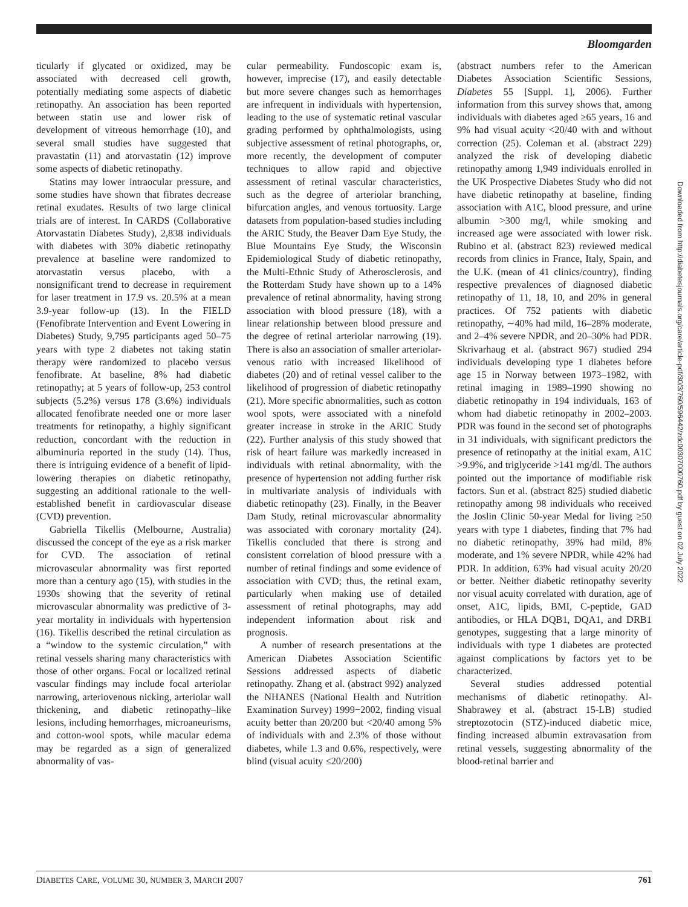Bloomgarden
ticularly if glycated or oxidized, may be associated with decreased cell growth, potentially mediating some aspects of diabetic retinopathy. An association has been reported between statin use and lower risk of development of vitreous hemorrhage (10), and several small studies have suggested that pravastatin (11) and atorvastatin (12) improve some aspects of diabetic retinopathy.
Statins may lower intraocular pressure, and some studies have shown that fibrates decrease retinal exudates. Results of two large clinical trials are of interest. In CARDS (Collaborative Atorvastatin Diabetes Study), 2,838 individuals with diabetes with 30% diabetic retinopathy prevalence at baseline were randomized to atorvastatin versus placebo, with a nonsignificant trend to decrease in requirement for laser treatment in 17.9 vs. 20.5% at a mean 3.9-year follow-up (13). In the FIELD (Fenofibrate Intervention and Event Lowering in Diabetes) Study, 9,795 participants aged 50–75 years with type 2 diabetes not taking statin therapy were randomized to placebo versus fenofibrate. At baseline, 8% had diabetic retinopathy; at 5 years of follow-up, 253 control subjects (5.2%) versus 178 (3.6%) individuals allocated fenofibrate needed one or more laser treatments for retinopathy, a highly significant reduction, concordant with the reduction in albuminuria reported in the study (14). Thus, there is intriguing evidence of a benefit of lipid-lowering therapies on diabetic retinopathy, suggesting an additional rationale to the well-established benefit in cardiovascular disease (CVD) prevention.
Gabriella Tikellis (Melbourne, Australia) discussed the concept of the eye as a risk marker for CVD. The association of retinal microvascular abnormality was first reported more than a century ago (15), with studies in the 1930s showing that the severity of retinal microvascular abnormality was predictive of 3-year mortality in individuals with hypertension (16). Tikellis described the retinal circulation as a “window to the systemic circulation,” with retinal vessels sharing many characteristics with those of other organs. Focal or localized retinal vascular findings may include focal arteriolar narrowing, arteriovenous nicking, arteriolar wall thickening, and diabetic retinopathy–like lesions, including hemorrhages, microaneurisms, and cotton-wool spots, while macular edema may be regarded as a sign of generalized abnormality of vas-
cular permeability. Fundoscopic exam is, however, imprecise (17), and easily detectable but more severe changes such as hemorrhages are infrequent in individuals with hypertension, leading to the use of systematic retinal vascular grading performed by ophthalmologists, using subjective assessment of retinal photographs, or, more recently, the development of computer techniques to allow rapid and objective assessment of retinal vascular characteristics, such as the degree of arteriolar branching, bifurcation angles, and venous tortuosity. Large datasets from population-based studies including the ARIC Study, the Beaver Dam Eye Study, the Blue Mountains Eye Study, the Wisconsin Epidemiological Study of diabetic retinopathy, the Multi-Ethnic Study of Atherosclerosis, and the Rotterdam Study have shown up to a 14% prevalence of retinal abnormality, having strong association with blood pressure (18), with a linear relationship between blood pressure and the degree of retinal arteriolar narrowing (19). There is also an association of smaller arteriolar-venous ratio with increased likelihood of diabetes (20) and of retinal vessel caliber to the likelihood of progression of diabetic retinopathy (21). More specific abnormalities, such as cotton wool spots, were associated with a ninefold greater increase in stroke in the ARIC Study (22). Further analysis of this study showed that risk of heart failure was markedly increased in individuals with retinal abnormality, with the presence of hypertension not adding further risk in multivariate analysis of individuals with diabetic retinopathy (23). Finally, in the Beaver Dam Study, retinal microvascular abnormality was associated with coronary mortality (24). Tikellis concluded that there is strong and consistent correlation of blood pressure with a number of retinal findings and some evidence of association with CVD; thus, the retinal exam, particularly when making use of detailed assessment of retinal photographs, may add independent information about risk and prognosis.
A number of research presentations at the American Diabetes Association Scientific Sessions addressed aspects of diabetic retinopathy. Zhang et al. (abstract 992) analyzed the NHANES (National Health and Nutrition Examination Survey) 1999−2002, finding visual acuity better than 20/200 but <20/40 among 5% of individuals with and 2.3% of those without diabetes, while 1.3 and 0.6%, respectively, were blind (visual acuity ≤20/200)
(abstract numbers refer to the American Diabetes Association Scientific Sessions, Diabetes 55 [Suppl. 1], 2006). Further information from this survey shows that, among individuals with diabetes aged ≥65 years, 16 and 9% had visual acuity <20/40 with and without correction (25). Coleman et al. (abstract 229) analyzed the risk of developing diabetic retinopathy among 1,949 individuals enrolled in the UK Prospective Diabetes Study who did not have diabetic retinopathy at baseline, finding association with A1C, blood pressure, and urine albumin >300 mg/l, while smoking and increased age were associated with lower risk. Rubino et al. (abstract 823) reviewed medical records from clinics in France, Italy, Spain, and the U.K. (mean of 41 clinics/country), finding respective prevalences of diagnosed diabetic retinopathy of 11, 18, 10, and 20% in general practices. Of 752 patients with diabetic retinopathy, ∼40% had mild, 16–28% moderate, and 2–4% severe NPDR, and 20–30% had PDR. Skrivarhaug et al. (abstract 967) studied 294 individuals developing type 1 diabetes before age 15 in Norway between 1973–1982, with retinal imaging in 1989–1990 showing no diabetic retinopathy in 194 individuals, 163 of whom had diabetic retinopathy in 2002–2003. PDR was found in the second set of photographs in 31 individuals, with significant predictors the presence of retinopathy at the initial exam, A1C >9.9%, and triglyceride >141 mg/dl. The authors pointed out the importance of modifiable risk factors. Sun et al. (abstract 825) studied diabetic retinopathy among 98 individuals who received the Joslin Clinic 50-year Medal for living ≥50 years with type 1 diabetes, finding that 7% had no diabetic retinopathy, 39% had mild, 8% moderate, and 1% severe NPDR, while 42% had PDR. In addition, 63% had visual acuity 20/20 or better. Neither diabetic retinopathy severity nor visual acuity correlated with duration, age of onset, A1C, lipids, BMI, C-peptide, GAD antibodies, or HLA DQB1, DQA1, and DRB1 genotypes, suggesting that a large minority of individuals with type 1 diabetes are protected against complications by factors yet to be characterized.
Several studies addressed potential mechanisms of diabetic retinopathy. Al-Shabrawey et al. (abstract 15-LB) studied streptozotocin (STZ)-induced diabetic mice, finding increased albumin extravasation from retinal vessels, suggesting abnormality of the blood-retinal barrier and
Downloaded from http://diabetesjournals.org/care/article-pdf/30/3/760/596442/zdc00307000760.pdf by guest on 02 July 2022
DIABETES CARE, VOLUME 30, NUMBER 3, MARCH 2007 761